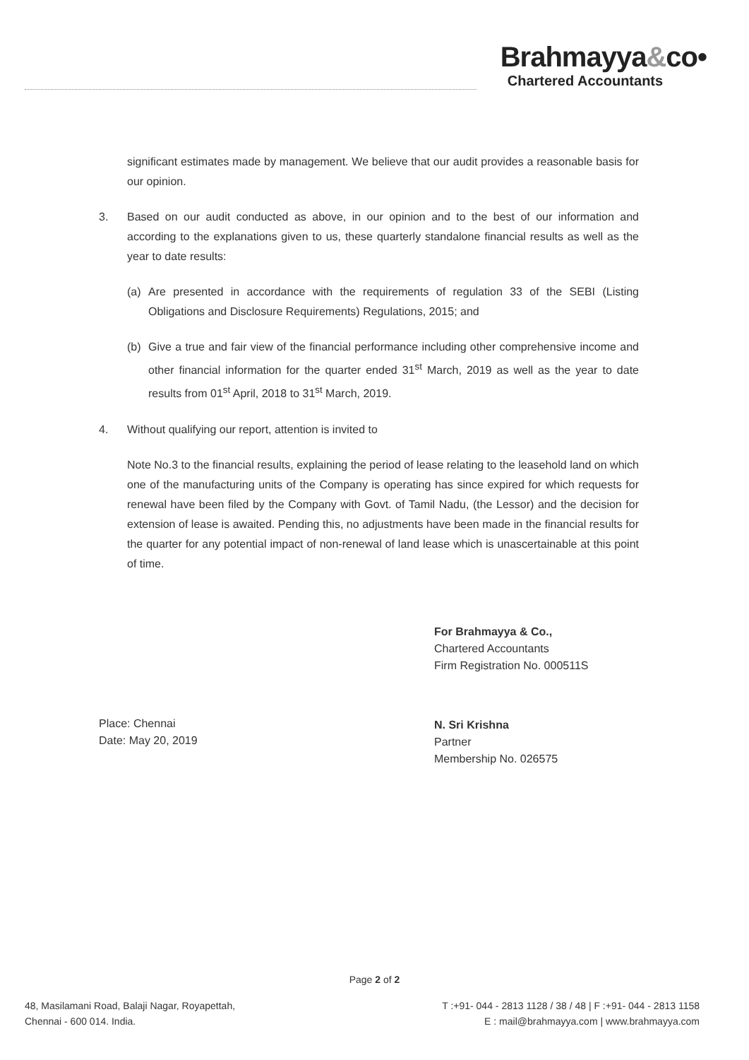Brahmayya&co•
Chartered Accountants
significant estimates made by management. We believe that our audit provides a reasonable basis for our opinion.
3. Based on our audit conducted as above, in our opinion and to the best of our information and according to the explanations given to us, these quarterly standalone financial results as well as the year to date results:
(a) Are presented in accordance with the requirements of regulation 33 of the SEBI (Listing Obligations and Disclosure Requirements) Regulations, 2015; and
(b) Give a true and fair view of the financial performance including other comprehensive income and other financial information for the quarter ended 31<sup>st</sup> March, 2019 as well as the year to date results from 01<sup>st</sup> April, 2018 to 31<sup>st</sup> March, 2019.
4. Without qualifying our report, attention is invited to
Note No.3 to the financial results, explaining the period of lease relating to the leasehold land on which one of the manufacturing units of the Company is operating has since expired for which requests for renewal have been filed by the Company with Govt. of Tamil Nadu, (the Lessor) and the decision for extension of lease is awaited. Pending this, no adjustments have been made in the financial results for the quarter for any potential impact of non-renewal of land lease which is unascertainable at this point of time.
Place: Chennai
Date: May 20, 2019
For Brahmayya & Co.,
Chartered Accountants
Firm Registration No. 000511S
N. Sri Krishna
Partner
Membership No. 026575
Page 2 of 2
48, Masilamani Road, Balaji Nagar, Royapettah,
Chennai - 600 014. India.
T :+91- 044 - 2813 1128 / 38 / 48 | F :+91- 044 - 2813 1158
E : mail@brahmayya.com | www.brahmayya.com